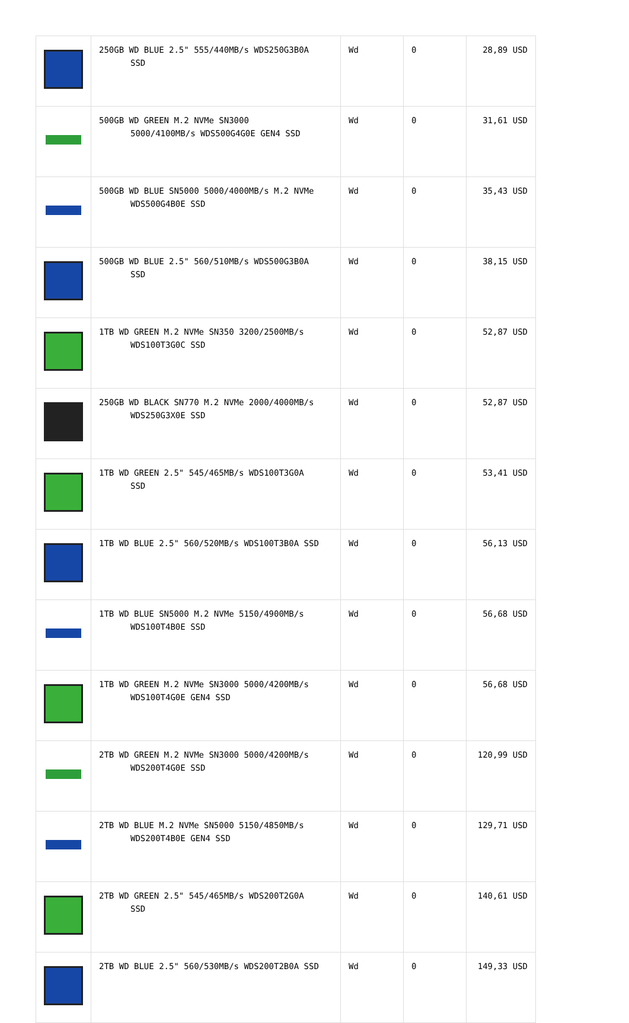| | 250GB WD BLUE 2.5" 555/440MB/s WDS250G3B0A SSD | Wd | 0 | 28,89 USD |
| | 500GB WD GREEN M.2 NVMe SN3000 5000/4100MB/s WDS500G4G0E GEN4 SSD | Wd | 0 | 31,61 USD |
| | 500GB WD BLUE SN5000 5000/4000MB/s M.2 NVMe WDS500G4B0E SSD | Wd | 0 | 35,43 USD |
| | 500GB WD BLUE 2.5" 560/510MB/s WDS500G3B0A SSD | Wd | 0 | 38,15 USD |
| | 1TB WD GREEN M.2 NVMe SN350 3200/2500MB/s WDS100T3G0C SSD | Wd | 0 | 52,87 USD |
| | 250GB WD BLACK SN770 M.2 NVMe 2000/4000MB/s WDS250G3X0E SSD | Wd | 0 | 52,87 USD |
| | 1TB WD GREEN 2.5" 545/465MB/s WDS100T3G0A SSD | Wd | 0 | 53,41 USD |
| | 1TB WD BLUE 2.5" 560/520MB/s WDS100T3B0A SSD | Wd | 0 | 56,13 USD |
| | 1TB WD BLUE SN5000 M.2 NVMe 5150/4900MB/s WDS100T4B0E SSD | Wd | 0 | 56,68 USD |
| | 1TB WD GREEN M.2 NVMe SN3000 5000/4200MB/s WDS100T4G0E GEN4 SSD | Wd | 0 | 56,68 USD |
| | 2TB WD GREEN M.2 NVMe SN3000 5000/4200MB/s WDS200T4G0E SSD | Wd | 0 | 120,99 USD |
| | 2TB WD BLUE M.2 NVMe SN5000 5150/4850MB/s WDS200T4B0E GEN4 SSD | Wd | 0 | 129,71 USD |
| | 2TB WD GREEN 2.5" 545/465MB/s WDS200T2G0A SSD | Wd | 0 | 140,61 USD |
| | 2TB WD BLUE 2.5" 560/530MB/s WDS200T2B0A SSD | Wd | 0 | 149,33 USD |